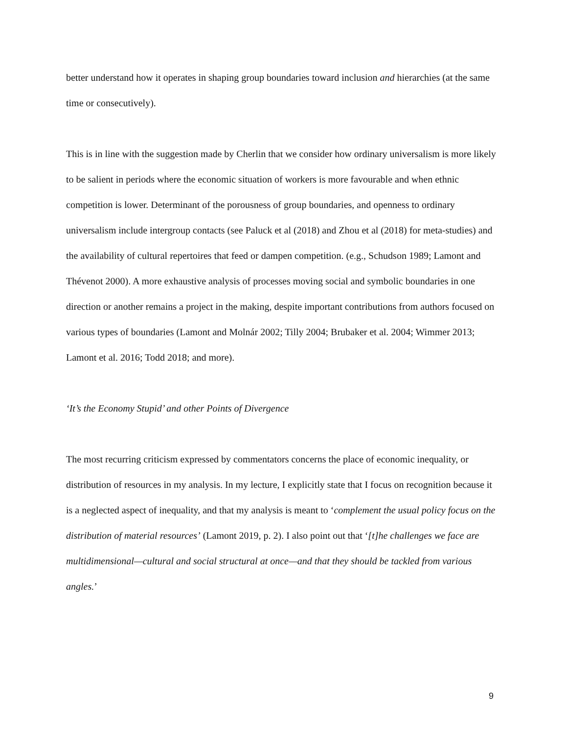better understand how it operates in shaping group boundaries toward inclusion and hierarchies (at the same time or consecutively).
This is in line with the suggestion made by Cherlin that we consider how ordinary universalism is more likely to be salient in periods where the economic situation of workers is more favourable and when ethnic competition is lower. Determinant of the porousness of group boundaries, and openness to ordinary universalism include intergroup contacts (see Paluck et al (2018) and Zhou et al (2018) for meta-studies) and the availability of cultural repertoires that feed or dampen competition. (e.g., Schudson 1989; Lamont and Thévenot 2000). A more exhaustive analysis of processes moving social and symbolic boundaries in one direction or another remains a project in the making, despite important contributions from authors focused on various types of boundaries (Lamont and Molnár 2002; Tilly 2004; Brubaker et al. 2004; Wimmer 2013; Lamont et al. 2016; Todd 2018; and more).
‘It’s the Economy Stupid’ and other Points of Divergence
The most recurring criticism expressed by commentators concerns the place of economic inequality, or distribution of resources in my analysis. In my lecture, I explicitly state that I focus on recognition because it is a neglected aspect of inequality, and that my analysis is meant to ‘complement the usual policy focus on the distribution of material resources’ (Lamont 2019, p. 2). I also point out that ‘[t]he challenges we face are multidimensional—cultural and social structural at once—and that they should be tackled from various angles.’
9